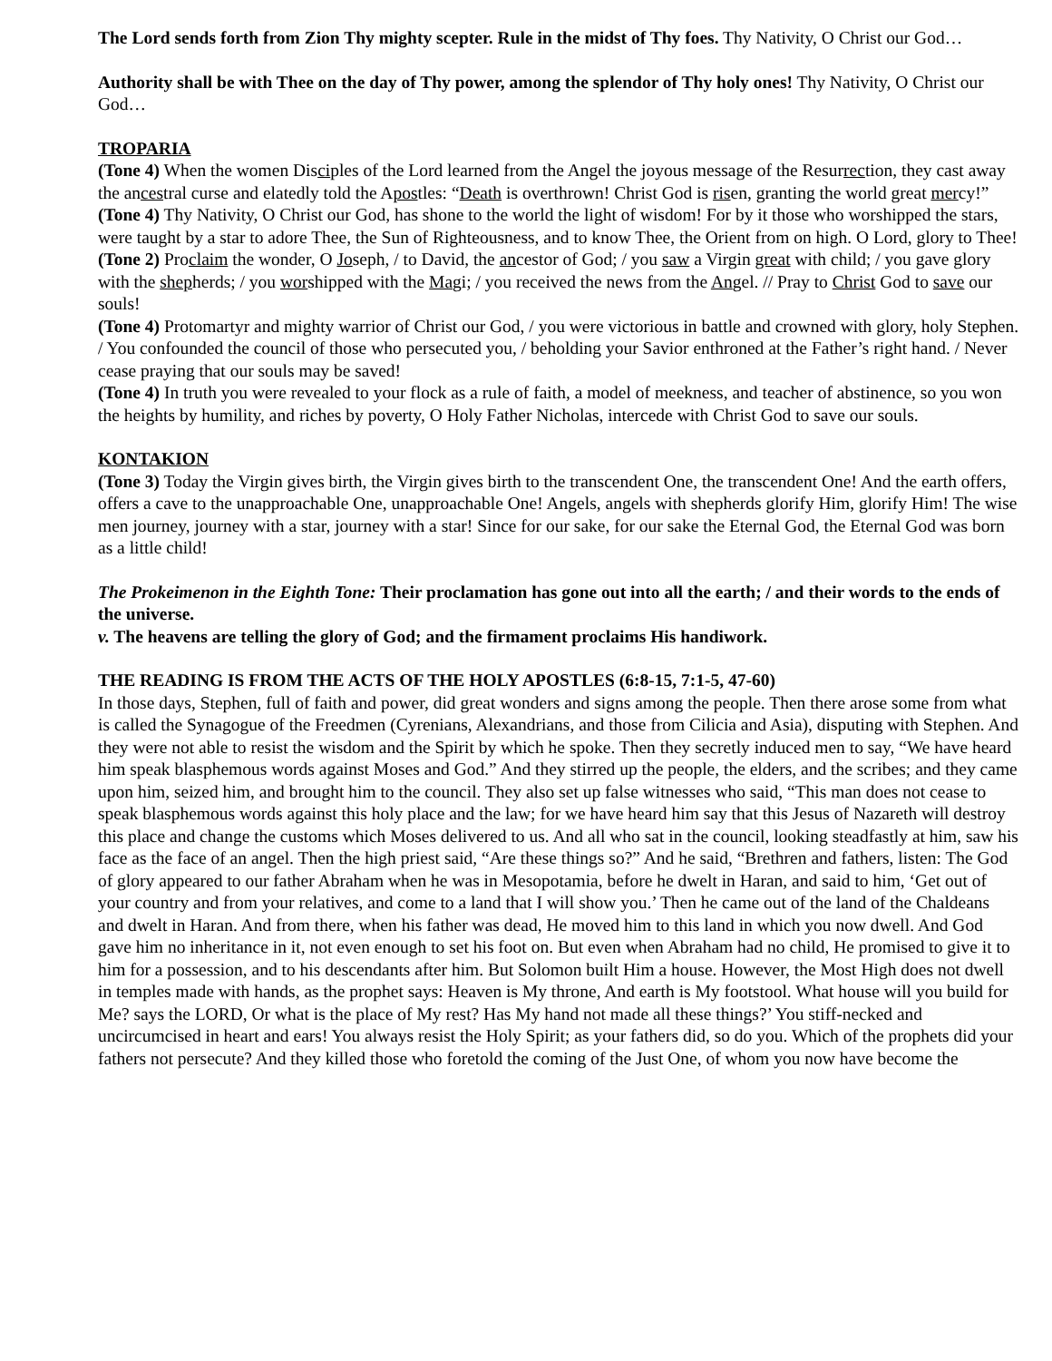The Lord sends forth from Zion Thy mighty scepter. Rule in the midst of Thy foes. Thy Nativity, O Christ our God…
Authority shall be with Thee on the day of Thy power, among the splendor of Thy holy ones! Thy Nativity, O Christ our God…
TROPARIA
(Tone 4) When the women Disciples of the Lord learned from the Angel the joyous message of the Resurrection, they cast away the ancestral curse and elatedly told the Apostles: “Death is overthrown! Christ God is risen, granting the world great mercy!”
(Tone 4) Thy Nativity, O Christ our God, has shone to the world the light of wisdom! For by it those who worshipped the stars, were taught by a star to adore Thee, the Sun of Righteousness, and to know Thee, the Orient from on high. O Lord, glory to Thee!
(Tone 2) Proclaim the wonder, O Joseph, / to David, the ancestor of God; / you saw a Virgin great with child; / you gave glory with the shepherds; / you worshipped with the Magi; / you received the news from the Angel. // Pray to Christ God to save our souls!
(Tone 4) Protomartyr and mighty warrior of Christ our God, / you were victorious in battle and crowned with glory, holy Stephen. / You confounded the council of those who persecuted you, / beholding your Savior enthroned at the Father’s right hand. / Never cease praying that our souls may be saved!
(Tone 4) In truth you were revealed to your flock as a rule of faith, a model of meekness, and teacher of abstinence, so you won the heights by humility, and riches by poverty, O Holy Father Nicholas, intercede with Christ God to save our souls.
KONTAKION
(Tone 3) Today the Virgin gives birth, the Virgin gives birth to the transcendent One, the transcendent One! And the earth offers, offers a cave to the unapproachable One, unapproachable One! Angels, angels with shepherds glorify Him, glorify Him! The wise men journey, journey with a star, journey with a star! Since for our sake, for our sake the Eternal God, the Eternal God was born as a little child!
The Prokeimenon in the Eighth Tone: Their proclamation has gone out into all the earth; / and their words to the ends of the universe.
v. The heavens are telling the glory of God; and the firmament proclaims His handiwork.
THE READING IS FROM THE ACTS OF THE HOLY APOSTLES (6:8-15, 7:1-5, 47-60)
In those days, Stephen, full of faith and power, did great wonders and signs among the people. Then there arose some from what is called the Synagogue of the Freedmen (Cyrenians, Alexandrians, and those from Cilicia and Asia), disputing with Stephen. And they were not able to resist the wisdom and the Spirit by which he spoke. Then they secretly induced men to say, “We have heard him speak blasphemous words against Moses and God.” And they stirred up the people, the elders, and the scribes; and they came upon him, seized him, and brought him to the council. They also set up false witnesses who said, “This man does not cease to speak blasphemous words against this holy place and the law; for we have heard him say that this Jesus of Nazareth will destroy this place and change the customs which Moses delivered to us. And all who sat in the council, looking steadfastly at him, saw his face as the face of an angel. Then the high priest said, “Are these things so?” And he said, “Brethren and fathers, listen: The God of glory appeared to our father Abraham when he was in Mesopotamia, before he dwelt in Haran, and said to him, ‘Get out of your country and from your relatives, and come to a land that I will show you.’ Then he came out of the land of the Chaldeans and dwelt in Haran. And from there, when his father was dead, He moved him to this land in which you now dwell. And God gave him no inheritance in it, not even enough to set his foot on. But even when Abraham had no child, He promised to give it to him for a possession, and to his descendants after him. But Solomon built Him a house. However, the Most High does not dwell in temples made with hands, as the prophet says: Heaven is My throne, And earth is My footstool. What house will you build for Me? says the LORD, Or what is the place of My rest? Has My hand not made all these things?’ You stiff-necked and uncircumcised in heart and ears! You always resist the Holy Spirit; as your fathers did, so do you. Which of the prophets did your fathers not persecute? And they killed those who foretold the coming of the Just One, of whom you now have become the